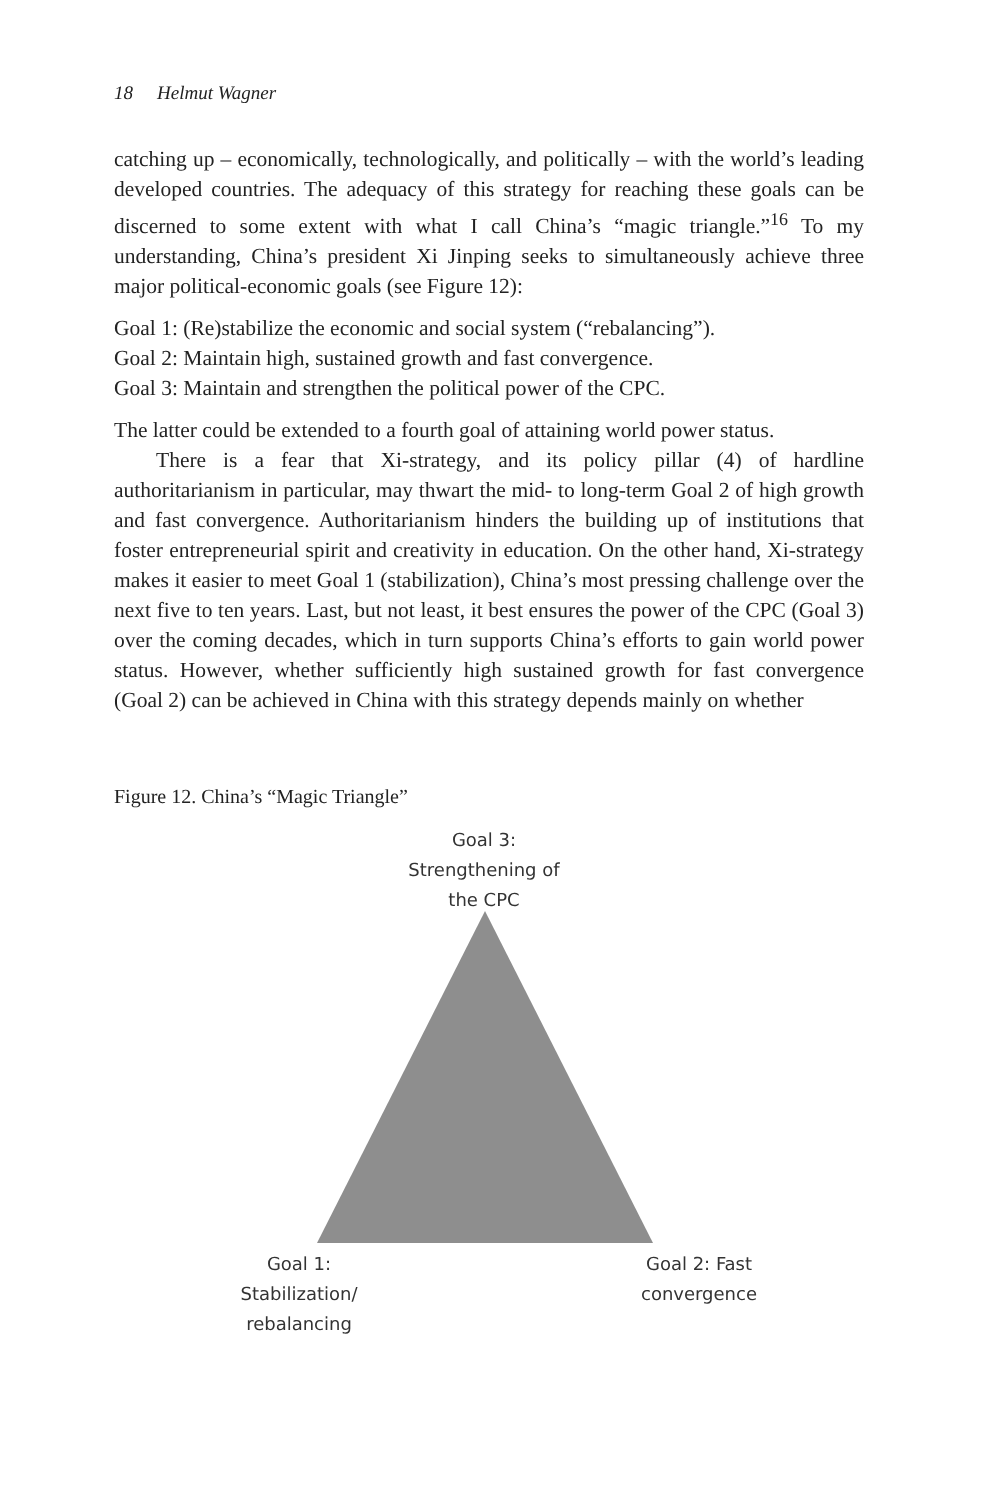18 Helmut Wagner
catching up – economically, technologically, and politically – with the world’s leading developed countries. The adequacy of this strategy for reaching these goals can be discerned to some extent with what I call China’s “magic triangle.”<sup>16</sup> To my understanding, China’s president Xi Jinping seeks to simultaneously achieve three major political-economic goals (see Figure 12):
Goal 1: (Re)stabilize the economic and social system (“rebalancing”).
Goal 2: Maintain high, sustained growth and fast convergence.
Goal 3: Maintain and strengthen the political power of the CPC.
The latter could be extended to a fourth goal of attaining world power status.
There is a fear that Xi-strategy, and its policy pillar (4) of hardline authoritarianism in particular, may thwart the mid- to long-term Goal 2 of high growth and fast convergence. Authoritarianism hinders the building up of institutions that foster entrepreneurial spirit and creativity in education. On the other hand, Xi-strategy makes it easier to meet Goal 1 (stabilization), China’s most pressing challenge over the next five to ten years. Last, but not least, it best ensures the power of the CPC (Goal 3) over the coming decades, which in turn supports China’s efforts to gain world power status. However, whether sufficiently high sustained growth for fast convergence (Goal 2) can be achieved in China with this strategy depends mainly on whether
Figure 12. China’s “Magic Triangle”
Goal 3:
Strengthening of
the CPC
Goal 1:
Stabilization/
rebalancing
Goal 2: Fast
convergence